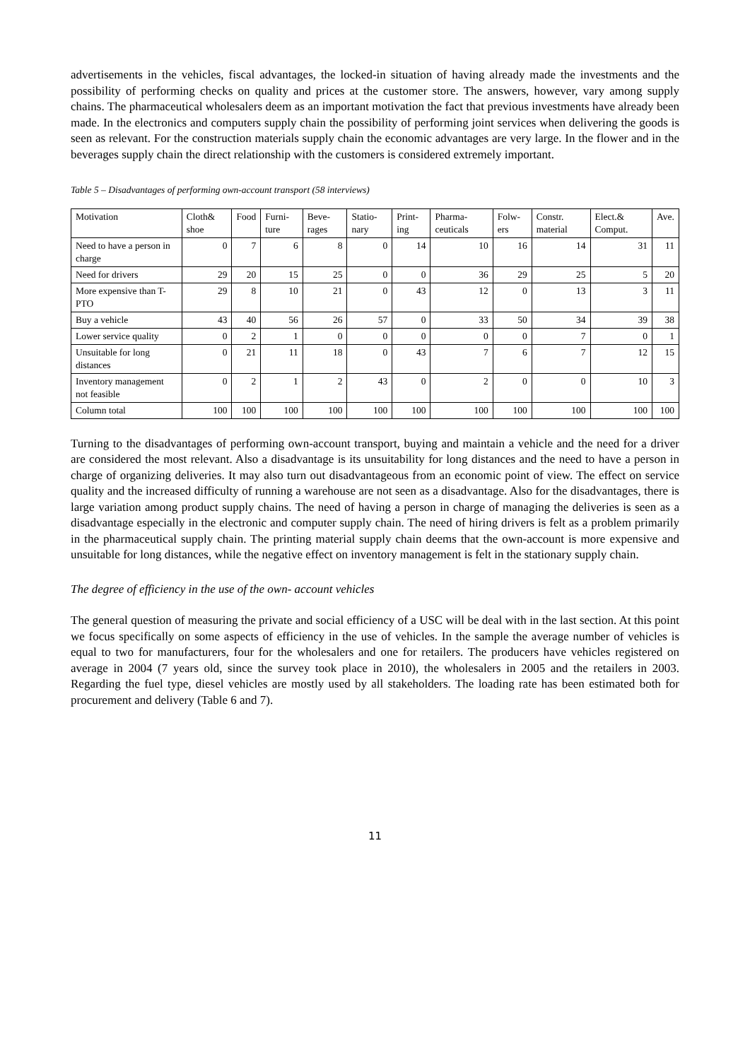advertisements in the vehicles, fiscal advantages, the locked-in situation of having already made the investments and the possibility of performing checks on quality and prices at the customer store. The answers, however, vary among supply chains. The pharmaceutical wholesalers deem as an important motivation the fact that previous investments have already been made. In the electronics and computers supply chain the possibility of performing joint services when delivering the goods is seen as relevant. For the construction materials supply chain the economic advantages are very large. In the flower and in the beverages supply chain the direct relationship with the customers is considered extremely important.
Table 5 – Disadvantages of performing own-account transport (58 interviews)
| Motivation | Cloth& shoe | Food | Furni-ture | Beve-rages | Statio-nary | Print-ing | Pharma-ceuticals | Folw-ers | Constr. material | Elect.& Comput. | Ave. |
| --- | --- | --- | --- | --- | --- | --- | --- | --- | --- | --- | --- |
| Need to have a person in charge | 0 | 7 | 6 | 8 | 0 | 14 | 10 | 16 | 14 | 31 | 11 |
| Need for drivers | 29 | 20 | 15 | 25 | 0 | 0 | 36 | 29 | 25 | 5 | 20 |
| More expensive than T-PTO | 29 | 8 | 10 | 21 | 0 | 43 | 12 | 0 | 13 | 3 | 11 |
| Buy a vehicle | 43 | 40 | 56 | 26 | 57 | 0 | 33 | 50 | 34 | 39 | 38 |
| Lower service quality | 0 | 2 | 1 | 0 | 0 | 0 | 0 | 0 | 7 | 0 | 1 |
| Unsuitable for long distances | 0 | 21 | 11 | 18 | 0 | 43 | 7 | 6 | 7 | 12 | 15 |
| Inventory management not feasible | 0 | 2 | 1 | 2 | 43 | 0 | 2 | 0 | 0 | 10 | 3 |
| Column total | 100 | 100 | 100 | 100 | 100 | 100 | 100 | 100 | 100 | 100 | 100 |
Turning to the disadvantages of performing own-account transport, buying and maintain a vehicle and the need for a driver are considered the most relevant. Also a disadvantage is its unsuitability for long distances and the need to have a person in charge of organizing deliveries. It may also turn out disadvantageous from an economic point of view. The effect on service quality and the increased difficulty of running a warehouse are not seen as a disadvantage. Also for the disadvantages, there is large variation among product supply chains. The need of having a person in charge of managing the deliveries is seen as a disadvantage especially in the electronic and computer supply chain. The need of hiring drivers is felt as a problem primarily in the pharmaceutical supply chain. The printing material supply chain deems that the own-account is more expensive and unsuitable for long distances, while the negative effect on inventory management is felt in the stationary supply chain.
The degree of efficiency in the use of the own- account vehicles
The general question of measuring the private and social efficiency of a USC will be deal with in the last section. At this point we focus specifically on some aspects of efficiency in the use of vehicles. In the sample the average number of vehicles is equal to two for manufacturers, four for the wholesalers and one for retailers. The producers have vehicles registered on average in 2004 (7 years old, since the survey took place in 2010), the wholesalers in 2005 and the retailers in 2003. Regarding the fuel type, diesel vehicles are mostly used by all stakeholders. The loading rate has been estimated both for procurement and delivery (Table 6 and 7).
11